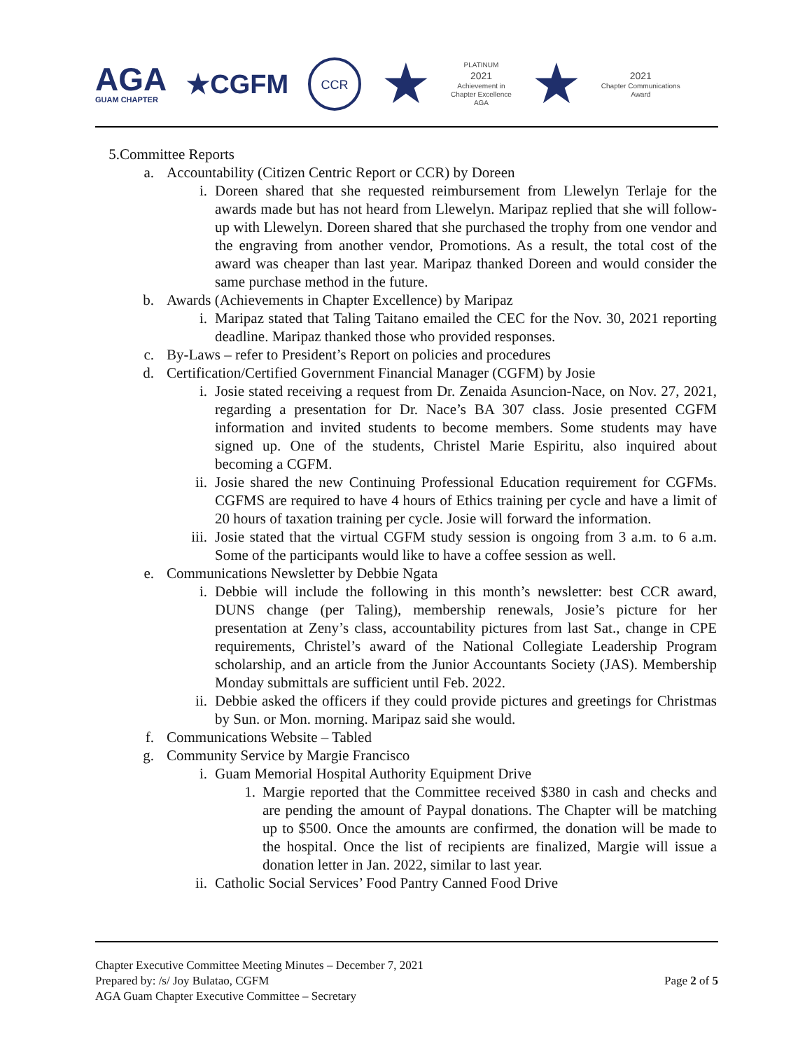AGA
GUAM CHAPTER
★CGFM
CCR
★
PLATINUM
2021
Achievement in
Chapter Excellence
AGA
★
2021
Chapter Communications
Award
5. Committee Reports
a. Accountability (Citizen Centric Report or CCR) by Doreen
i. Doreen shared that she requested reimbursement from Llewelyn Terlaje for the awards made but has not heard from Llewelyn. Maripaz replied that she will follow-up with Llewelyn. Doreen shared that she purchased the trophy from one vendor and the engraving from another vendor, Promotions. As a result, the total cost of the award was cheaper than last year. Maripaz thanked Doreen and would consider the same purchase method in the future.
b. Awards (Achievements in Chapter Excellence) by Maripaz
i. Maripaz stated that Taling Taitano emailed the CEC for the Nov. 30, 2021 reporting deadline. Maripaz thanked those who provided responses.
c. By-Laws – refer to President’s Report on policies and procedures
d. Certification/Certified Government Financial Manager (CGFM) by Josie
i. Josie stated receiving a request from Dr. Zenaida Asuncion-Nace, on Nov. 27, 2021, regarding a presentation for Dr. Nace’s BA 307 class. Josie presented CGFM information and invited students to become members. Some students may have signed up. One of the students, Christel Marie Espiritu, also inquired about becoming a CGFM.
ii. Josie shared the new Continuing Professional Education requirement for CGFMs. CGFMS are required to have 4 hours of Ethics training per cycle and have a limit of 20 hours of taxation training per cycle. Josie will forward the information.
iii. Josie stated that the virtual CGFM study session is ongoing from 3 a.m. to 6 a.m. Some of the participants would like to have a coffee session as well.
e. Communications Newsletter by Debbie Ngata
i. Debbie will include the following in this month’s newsletter: best CCR award, DUNS change (per Taling), membership renewals, Josie’s picture for her presentation at Zeny’s class, accountability pictures from last Sat., change in CPE requirements, Christel’s award of the National Collegiate Leadership Program scholarship, and an article from the Junior Accountants Society (JAS). Membership Monday submittals are sufficient until Feb. 2022.
ii. Debbie asked the officers if they could provide pictures and greetings for Christmas by Sun. or Mon. morning. Maripaz said she would.
f. Communications Website – Tabled
g. Community Service by Margie Francisco
i. Guam Memorial Hospital Authority Equipment Drive
1. Margie reported that the Committee received $380 in cash and checks and are pending the amount of Paypal donations. The Chapter will be matching up to $500. Once the amounts are confirmed, the donation will be made to the hospital. Once the list of recipients are finalized, Margie will issue a donation letter in Jan. 2022, similar to last year.
ii. Catholic Social Services’ Food Pantry Canned Food Drive
Chapter Executive Committee Meeting Minutes – December 7, 2021
Prepared by: /s/ Joy Bulatao, CGFM
AGA Guam Chapter Executive Committee – Secretary
Page 2 of 5